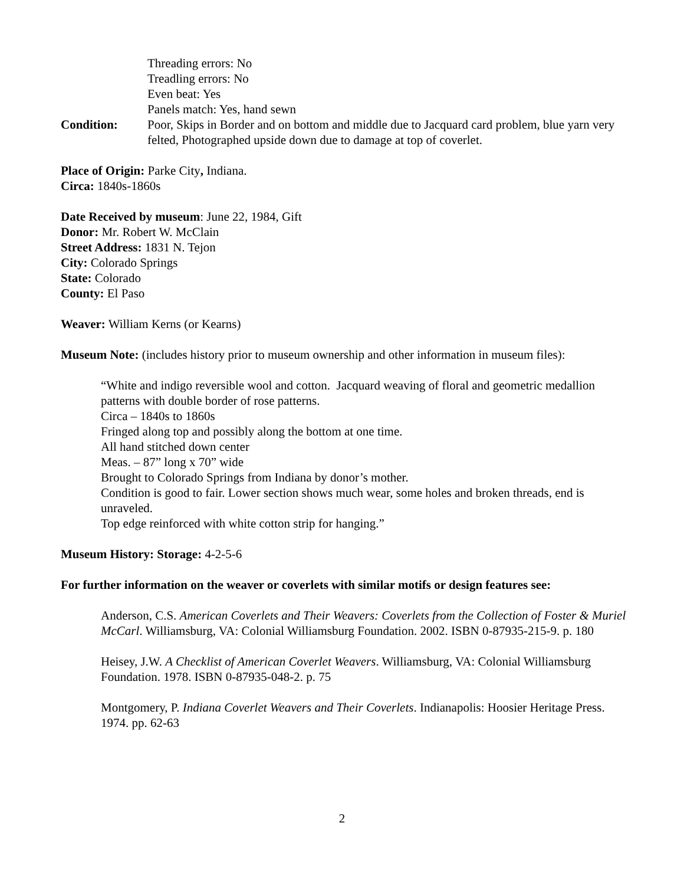Threading errors: No
Treadling errors: No
Even beat: Yes
Panels match: Yes, hand sewn
Condition: Poor, Skips in Border and on bottom and middle due to Jacquard card problem, blue yarn very felted, Photographed upside down due to damage at top of coverlet.
Place of Origin: Parke City, Indiana.
Circa: 1840s-1860s
Date Received by museum: June 22, 1984, Gift
Donor: Mr. Robert W. McClain
Street Address: 1831 N. Tejon
City: Colorado Springs
State: Colorado
County: El Paso
Weaver: William Kerns (or Kearns)
Museum Note: (includes history prior to museum ownership and other information in museum files):
“White and indigo reversible wool and cotton. Jacquard weaving of floral and geometric medallion patterns with double border of rose patterns.
Circa – 1840s to 1860s
Fringed along top and possibly along the bottom at one time.
All hand stitched down center
Meas. – 87” long x 70” wide
Brought to Colorado Springs from Indiana by donor’s mother.
Condition is good to fair. Lower section shows much wear, some holes and broken threads, end is unraveled.
Top edge reinforced with white cotton strip for hanging.”
Museum History: Storage: 4-2-5-6
For further information on the weaver or coverlets with similar motifs or design features see:
Anderson, C.S. American Coverlets and Their Weavers: Coverlets from the Collection of Foster & Muriel McCarl. Williamsburg, VA: Colonial Williamsburg Foundation. 2002. ISBN 0-87935-215-9. p. 180
Heisey, J.W. A Checklist of American Coverlet Weavers. Williamsburg, VA: Colonial Williamsburg Foundation. 1978. ISBN 0-87935-048-2. p. 75
Montgomery, P. Indiana Coverlet Weavers and Their Coverlets. Indianapolis: Hoosier Heritage Press. 1974. pp. 62-63
2